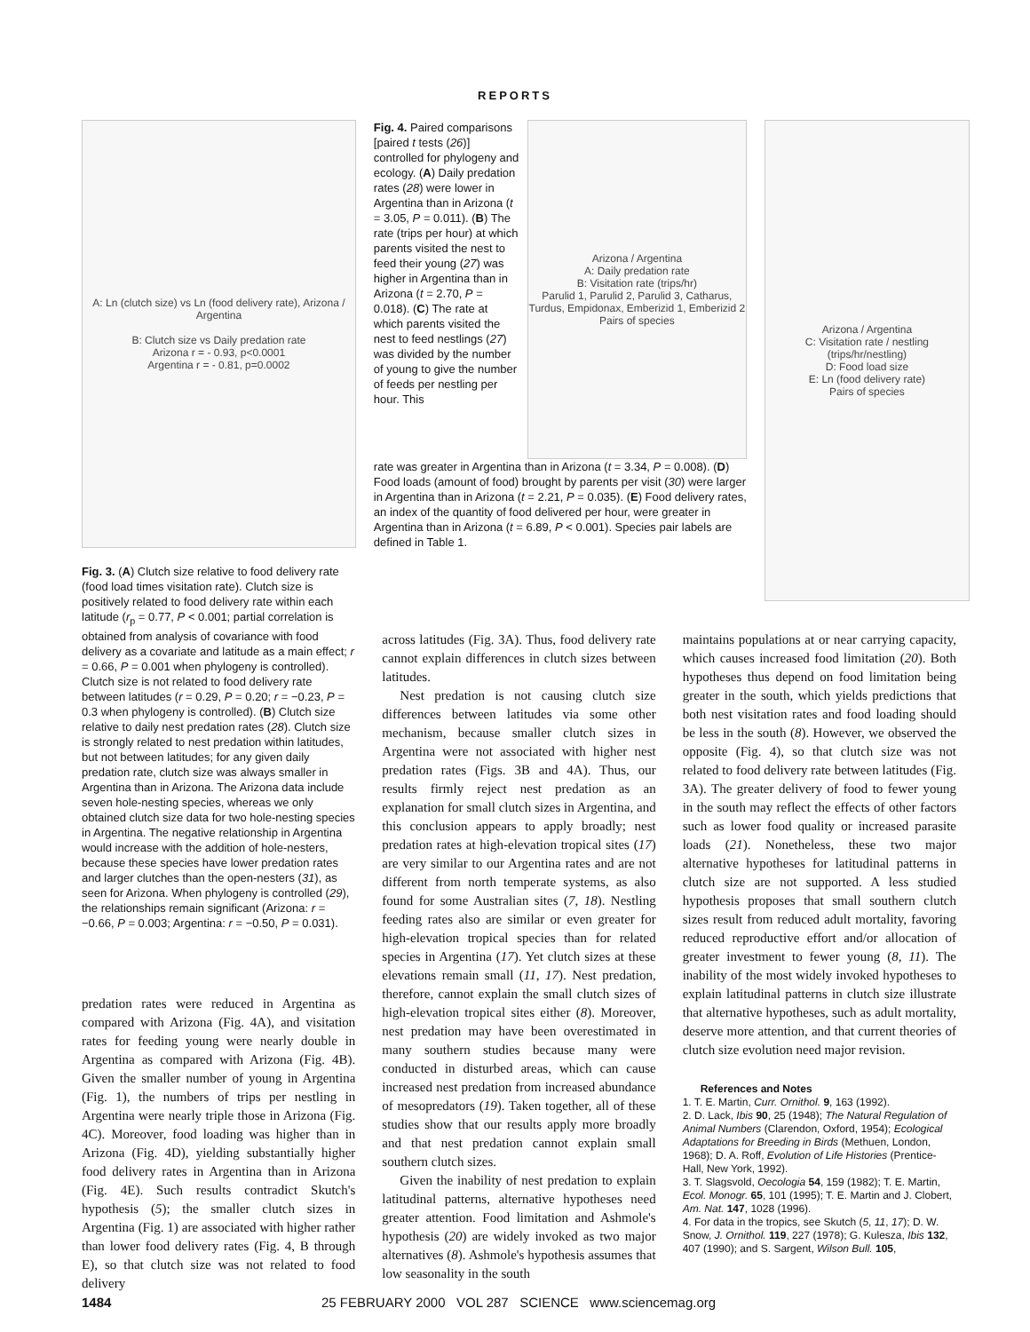REPORTS
A: Ln (clutch size) vs Ln (food delivery rate), Arizona / Argentina
B: Clutch size vs Daily predation rate
Arizona r = - 0.93, p<0.0001
Argentina r = - 0.81, p=0.0002
Fig. 3. (A) Clutch size relative to food delivery rate (food load times visitation rate). Clutch size is positively related to food delivery rate within each latitude (r<sub>p</sub> = 0.77, P < 0.001; partial correlation is obtained from analysis of covariance with food delivery as a covariate and latitude as a main effect; r = 0.66, P = 0.001 when phylogeny is controlled). Clutch size is not related to food delivery rate between latitudes (r = 0.29, P = 0.20; r = −0.23, P = 0.3 when phylogeny is controlled). (B) Clutch size relative to daily nest predation rates (28). Clutch size is strongly related to nest predation within latitudes, but not between latitudes; for any given daily predation rate, clutch size was always smaller in Argentina than in Arizona. The Arizona data include seven hole-nesting species, whereas we only obtained clutch size data for two hole-nesting species in Argentina. The negative relationship in Argentina would increase with the addition of hole-nesters, because these species have lower predation rates and larger clutches than the open-nesters (31), as seen for Arizona. When phylogeny is controlled (29), the relationships remain significant (Arizona: r = −0.66, P = 0.003; Argentina: r = −0.50, P = 0.031).
Fig. 4. Paired comparisons [paired t tests (26)] controlled for phylogeny and ecology. (A) Daily predation rates (28) were lower in Argentina than in Arizona (t = 3.05, P = 0.011). (B) The rate (trips per hour) at which parents visited the nest to feed their young (27) was higher in Argentina than in Arizona (t = 2.70, P = 0.018). (C) The rate at which parents visited the nest to feed nestlings (27) was divided by the number of young to give the number of feeds per nestling per hour. This
Arizona / Argentina
A: Daily predation rate
B: Visitation rate (trips/hr)
Parulid 1, Parulid 2, Parulid 3, Catharus, Turdus, Empidonax, Emberizid 1, Emberizid 2
Pairs of species
rate was greater in Argentina than in Arizona (t = 3.34, P = 0.008). (D) Food loads (amount of food) brought by parents per visit (30) were larger in Argentina than in Arizona (t = 2.21, P = 0.035). (E) Food delivery rates, an index of the quantity of food delivered per hour, were greater in Argentina than in Arizona (t = 6.89, P < 0.001). Species pair labels are defined in Table 1.
Arizona / Argentina
C: Visitation rate / nestling (trips/hr/nestling)
D: Food load size
E: Ln (food delivery rate)
Pairs of species
predation rates were reduced in Argentina as compared with Arizona (Fig. 4A), and visitation rates for feeding young were nearly double in Argentina as compared with Arizona (Fig. 4B). Given the smaller number of young in Argentina (Fig. 1), the numbers of trips per nestling in Argentina were nearly triple those in Arizona (Fig. 4C). Moreover, food loading was higher than in Arizona (Fig. 4D), yielding substantially higher food delivery rates in Argentina than in Arizona (Fig. 4E). Such results contradict Skutch's hypothesis (5); the smaller clutch sizes in Argentina (Fig. 1) are associated with higher rather than lower food delivery rates (Fig. 4, B through E), so that clutch size was not related to food delivery
across latitudes (Fig. 3A). Thus, food delivery rate cannot explain differences in clutch sizes between latitudes.
Nest predation is not causing clutch size differences between latitudes via some other mechanism, because smaller clutch sizes in Argentina were not associated with higher nest predation rates (Figs. 3B and 4A). Thus, our results firmly reject nest predation as an explanation for small clutch sizes in Argentina, and this conclusion appears to apply broadly; nest predation rates at high-elevation tropical sites (17) are very similar to our Argentina rates and are not different from north temperate systems, as also found for some Australian sites (7, 18). Nestling feeding rates also are similar or even greater for high-elevation tropical species than for related species in Argentina (17). Yet clutch sizes at these elevations remain small (11, 17). Nest predation, therefore, cannot explain the small clutch sizes of high-elevation tropical sites either (8). Moreover, nest predation may have been overestimated in many southern studies because many were conducted in disturbed areas, which can cause increased nest predation from increased abundance of mesopredators (19). Taken together, all of these studies show that our results apply more broadly and that nest predation cannot explain small southern clutch sizes.
Given the inability of nest predation to explain latitudinal patterns, alternative hypotheses need greater attention. Food limitation and Ashmole's hypothesis (20) are widely invoked as two major alternatives (8). Ashmole's hypothesis assumes that low seasonality in the south
maintains populations at or near carrying capacity, which causes increased food limitation (20). Both hypotheses thus depend on food limitation being greater in the south, which yields predictions that both nest visitation rates and food loading should be less in the south (8). However, we observed the opposite (Fig. 4), so that clutch size was not related to food delivery rate between latitudes (Fig. 3A). The greater delivery of food to fewer young in the south may reflect the effects of other factors such as lower food quality or increased parasite loads (21). Nonetheless, these two major alternative hypotheses for latitudinal patterns in clutch size are not supported. A less studied hypothesis proposes that small southern clutch sizes result from reduced adult mortality, favoring reduced reproductive effort and/or allocation of greater investment to fewer young (8, 11). The inability of the most widely invoked hypotheses to explain latitudinal patterns in clutch size illustrate that alternative hypotheses, such as adult mortality, deserve more attention, and that current theories of clutch size evolution need major revision.
References and Notes
1. T. E. Martin, Curr. Ornithol. 9, 163 (1992).
2. D. Lack, Ibis 90, 25 (1948); The Natural Regulation of Animal Numbers (Clarendon, Oxford, 1954); Ecological Adaptations for Breeding in Birds (Methuen, London, 1968); D. A. Roff, Evolution of Life Histories (Prentice-Hall, New York, 1992).
3. T. Slagsvold, Oecologia 54, 159 (1982); T. E. Martin, Ecol. Monogr. 65, 101 (1995); T. E. Martin and J. Clobert, Am. Nat. 147, 1028 (1996).
4. For data in the tropics, see Skutch (5, 11, 17); D. W. Snow, J. Ornithol. 119, 227 (1978); G. Kulesza, Ibis 132, 407 (1990); and S. Sargent, Wilson Bull. 105,
1484 25 FEBRUARY 2000 VOL 287 SCIENCE www.sciencemag.org